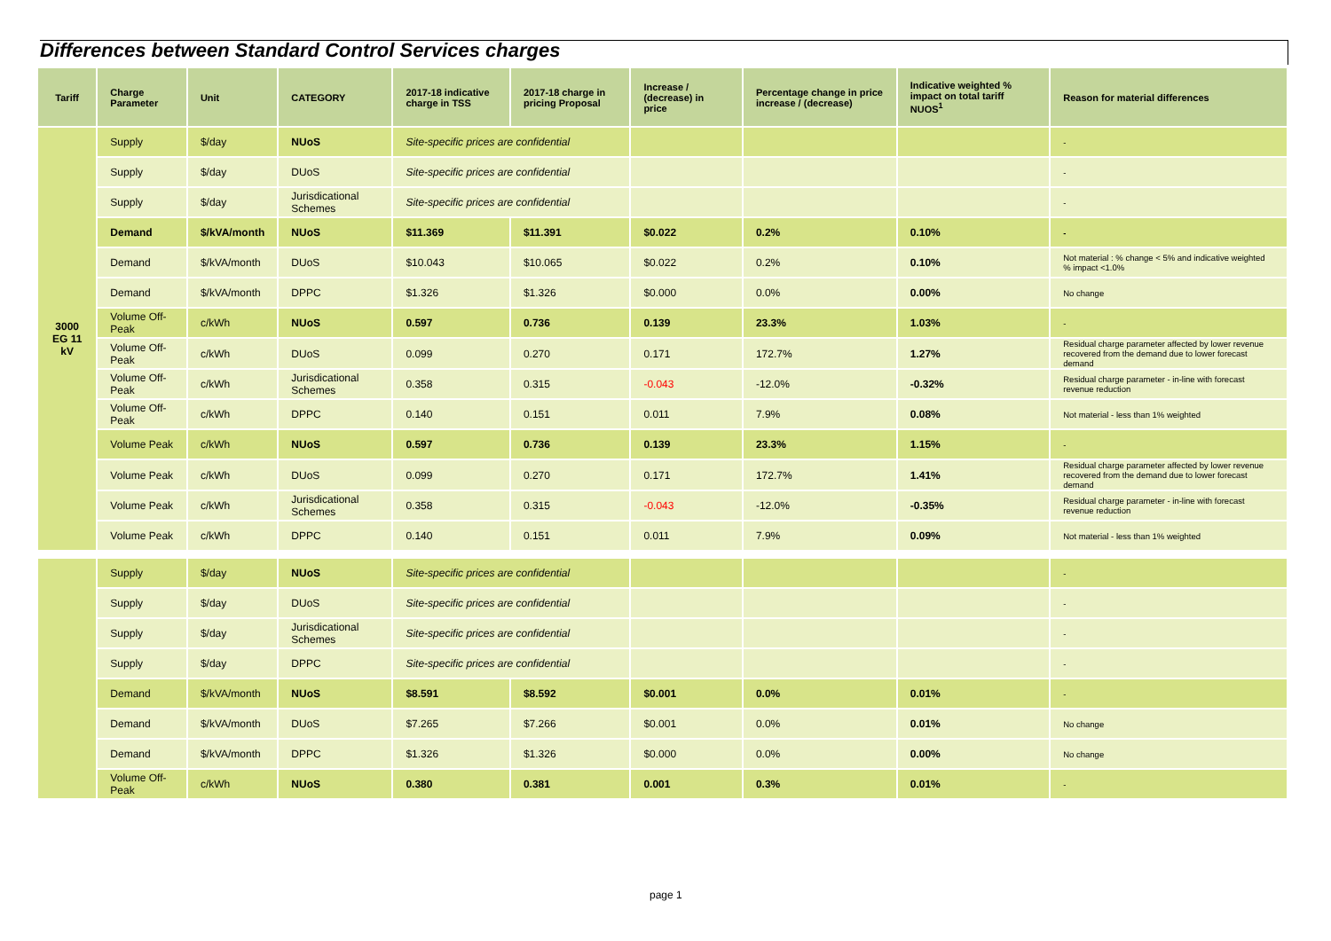Differences between Standard Control Services charges
| Tariff | Charge Parameter | Unit | CATEGORY | 2017-18 indicative charge in TSS | 2017-18 charge in pricing Proposal | Increase / (decrease) in price | Percentage change in price increase / (decrease) | Indicative weighted % impact on total tariff NUOS<sup>1</sup> | Reason for material differences |
| --- | --- | --- | --- | --- | --- | --- | --- | --- | --- |
| 3000 EG 11 kV | Supply | $/day | NUoS | Site-specific prices are confidential | | | | | - |
| | Supply | $/day | DUoS | Site-specific prices are confidential | | | | | - |
| | Supply | $/day | Jurisdicational Schemes | Site-specific prices are confidential | | | | | - |
| | Demand | $/kVA/month | NUoS | $11.369 | $11.391 | $0.022 | 0.2% | 0.10% | - |
| | Demand | $/kVA/month | DUoS | $10.043 | $10.065 | $0.022 | 0.2% | 0.10% | Not material : % change < 5% and indicative weighted % impact <1.0% |
| | Demand | $/kVA/month | DPPC | $1.326 | $1.326 | $0.000 | 0.0% | 0.00% | No change |
| | Volume Off-Peak | c/kWh | NUoS | 0.597 | 0.736 | 0.139 | 23.3% | 1.03% | - |
| | Volume Off-Peak | c/kWh | DUoS | 0.099 | 0.270 | 0.171 | 172.7% | 1.27% | Residual charge parameter affected by lower revenue recovered from the demand due to lower forecast demand |
| | Volume Off-Peak | c/kWh | Jurisdicational Schemes | 0.358 | 0.315 | -0.043 | -12.0% | -0.32% | Residual charge parameter - in-line with forecast revenue reduction |
| | Volume Off-Peak | c/kWh | DPPC | 0.140 | 0.151 | 0.011 | 7.9% | 0.08% | Not material - less than 1% weighted |
| | Volume Peak | c/kWh | NUoS | 0.597 | 0.736 | 0.139 | 23.3% | 1.15% | - |
| | Volume Peak | c/kWh | DUoS | 0.099 | 0.270 | 0.171 | 172.7% | 1.41% | Residual charge parameter affected by lower revenue recovered from the demand due to lower forecast demand |
| | Volume Peak | c/kWh | Jurisdicational Schemes | 0.358 | 0.315 | -0.043 | -12.0% | -0.35% | Residual charge parameter - in-line with forecast revenue reduction |
| | Volume Peak | c/kWh | DPPC | 0.140 | 0.151 | 0.011 | 7.9% | 0.09% | Not material - less than 1% weighted |
| | Supply | $/day | NUoS | Site-specific prices are confidential | | | | | - |
| | Supply | $/day | DUoS | Site-specific prices are confidential | | | | | - |
| | Supply | $/day | Jurisdicational Schemes | Site-specific prices are confidential | | | | | - |
| | Supply | $/day | DPPC | Site-specific prices are confidential | | | | | - |
| | Demand | $/kVA/month | NUoS | $8.591 | $8.592 | $0.001 | 0.0% | 0.01% | - |
| | Demand | $/kVA/month | DUoS | $7.265 | $7.266 | $0.001 | 0.0% | 0.01% | No change |
| | Demand | $/kVA/month | DPPC | $1.326 | $1.326 | $0.000 | 0.0% | 0.00% | No change |
| | Volume Off-Peak | c/kWh | NUoS | 0.380 | 0.381 | 0.001 | 0.3% | 0.01% | - |
page 1